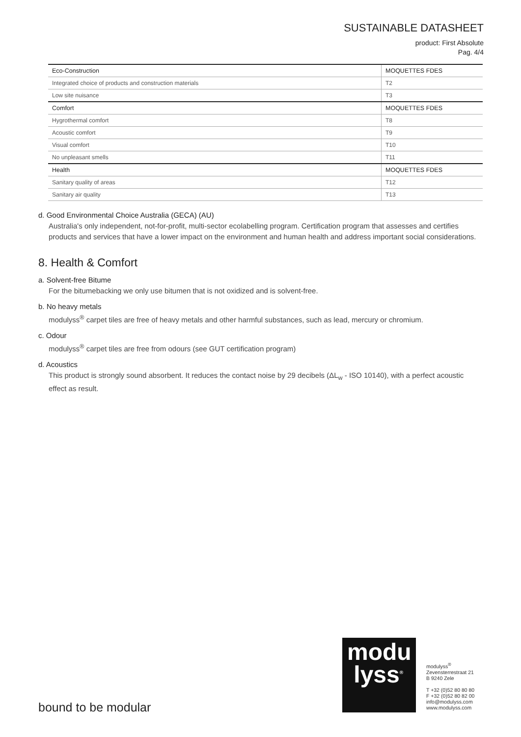SUSTAINABLE DATASHEET
product: First Absolute
Pag. 4/4
| Eco-Construction | MOQUETTES FDES |
| --- | --- |
| Integrated choice of products and construction materials | T2 |
| Low site nuisance | T3 |
| Comfort | MOQUETTES FDES |
| Hygrothermal comfort | T8 |
| Acoustic comfort | T9 |
| Visual comfort | T10 |
| No unpleasant smells | T11 |
| Health | MOQUETTES FDES |
| Sanitary quality of areas | T12 |
| Sanitary air quality | T13 |
d. Good Environmental Choice Australia (GECA) (AU)
Australia's only independent, not-for-profit, multi-sector ecolabelling program. Certification program that assesses and certifies products and services that have a lower impact on the environment and human health and address important social considerations.
8. Health & Comfort
a. Solvent-free Bitume
For the bitumebacking we only use bitumen that is not oxidized and is solvent-free.
b. No heavy metals
modulyss<sup>®</sup> carpet tiles are free of heavy metals and other harmful substances, such as lead, mercury or chromium.
c. Odour
modulyss<sup>®</sup> carpet tiles are free from odours (see GUT certification program)
d. Acoustics
This product is strongly sound absorbent. It reduces the contact noise by 29 decibels (ΔL<sub>w</sub> - ISO 10140), with a perfect acoustic effect as result.
bound to be modular
modu
lyss<sup>®</sup>
modulyss<sup>®</sup>
Zevensterrestraat 21
B 9240 Zele
T +32 (0)52 80 80 80
F +32 (0)52 80 82 00
info@modulyss.com
www.modulyss.com